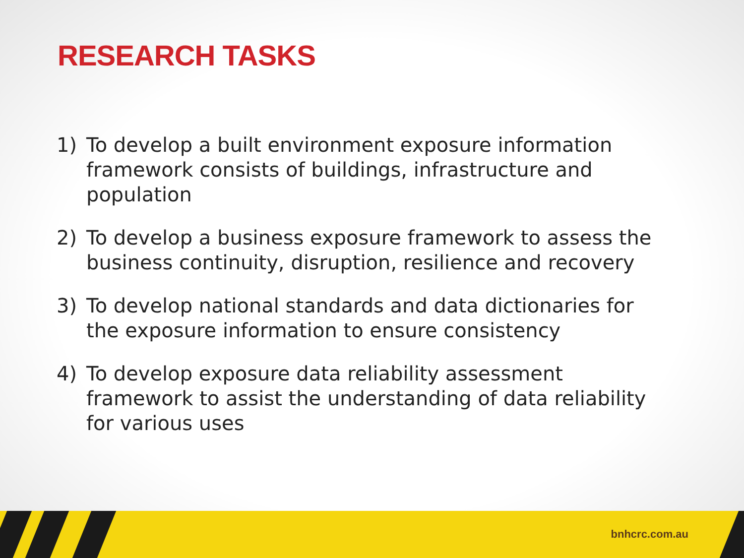RESEARCH TASKS
1) To develop a built environment exposure information framework consists of buildings, infrastructure and population
2) To develop a business exposure framework to assess the business continuity, disruption, resilience and recovery
3) To develop national standards and data dictionaries for the exposure information to ensure consistency
4) To develop exposure data reliability assessment framework to assist the understanding of data reliability for various uses
bnhcrc.com.au